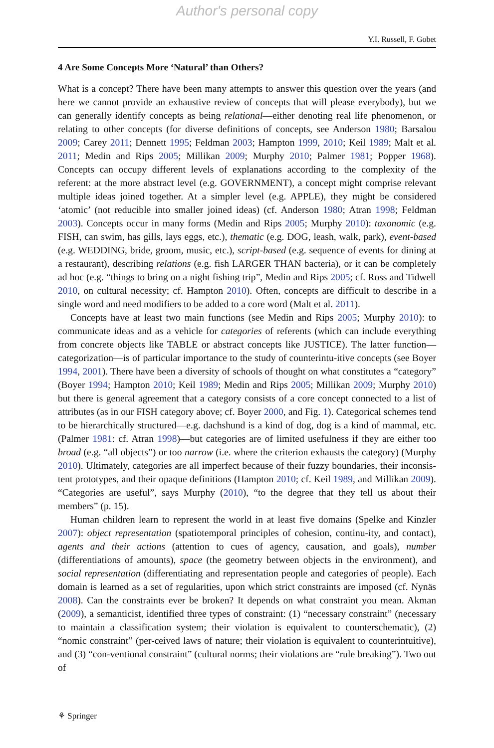Author's personal copy
Y.I. Russell, F. Gobet
4 Are Some Concepts More ‘Natural’ than Others?
What is a concept? There have been many attempts to answer this question over the years (and here we cannot provide an exhaustive review of concepts that will please everybody), but we can generally identify concepts as being relational—either denoting real life phenomenon, or relating to other concepts (for diverse definitions of concepts, see Anderson 1980; Barsalou 2009; Carey 2011; Dennett 1995; Feldman 2003; Hampton 1999, 2010; Keil 1989; Malt et al. 2011; Medin and Rips 2005; Millikan 2009; Murphy 2010; Palmer 1981; Popper 1968). Concepts can occupy different levels of explanations according to the complexity of the referent: at the more abstract level (e.g. GOVERNMENT), a concept might comprise relevant multiple ideas joined together. At a simpler level (e.g. APPLE), they might be considered ‘atomic’ (not reducible into smaller joined ideas) (cf. Anderson 1980; Atran 1998; Feldman 2003). Concepts occur in many forms (Medin and Rips 2005; Murphy 2010): taxonomic (e.g. FISH, can swim, has gills, lays eggs, etc.), thematic (e.g. DOG, leash, walk, park), event-based (e.g. WEDDING, bride, groom, music, etc.), script-based (e.g. sequence of events for dining at a restaurant), describing relations (e.g. fish LARGER THAN bacteria), or it can be completely ad hoc (e.g. “things to bring on a night fishing trip”, Medin and Rips 2005; cf. Ross and Tidwell 2010, on cultural necessity; cf. Hampton 2010). Often, concepts are difficult to describe in a single word and need modifiers to be added to a core word (Malt et al. 2011).
Concepts have at least two main functions (see Medin and Rips 2005; Murphy 2010): to communicate ideas and as a vehicle for categories of referents (which can include everything from concrete objects like TABLE or abstract concepts like JUSTICE). The latter function—categorization—is of particular importance to the study of counterintu-itive concepts (see Boyer 1994, 2001). There have been a diversity of schools of thought on what constitutes a “category” (Boyer 1994; Hampton 2010; Keil 1989; Medin and Rips 2005; Millikan 2009; Murphy 2010) but there is general agreement that a category consists of a core concept connected to a list of attributes (as in our FISH category above; cf. Boyer 2000, and Fig. 1). Categorical schemes tend to be hierarchically structured—e.g. dachshund is a kind of dog, dog is a kind of mammal, etc. (Palmer 1981: cf. Atran 1998)—but categories are of limited usefulness if they are either too broad (e.g. “all objects”) or too narrow (i.e. where the criterion exhausts the category) (Murphy 2010). Ultimately, categories are all imperfect because of their fuzzy boundaries, their inconsis-tent prototypes, and their opaque definitions (Hampton 2010; cf. Keil 1989, and Millikan 2009). “Categories are useful”, says Murphy (2010), “to the degree that they tell us about their members” (p. 15).
Human children learn to represent the world in at least five domains (Spelke and Kinzler 2007): object representation (spatiotemporal principles of cohesion, continu-ity, and contact), agents and their actions (attention to cues of agency, causation, and goals), number (differentiations of amounts), space (the geometry between objects in the environment), and social representation (differentiating and representation people and categories of people). Each domain is learned as a set of regularities, upon which strict constraints are imposed (cf. Nynäs 2008). Can the constraints ever be broken? It depends on what constraint you mean. Akman (2009), a semanticist, identified three types of constraint: (1) “necessary constraint” (necessary to maintain a classification system; their violation is equivalent to counterschematic), (2) “nomic constraint” (per-ceived laws of nature; their violation is equivalent to counterintuitive), and (3) “con-ventional constraint” (cultural norms; their violations are “rule breaking”). Two out of
⚘ Springer